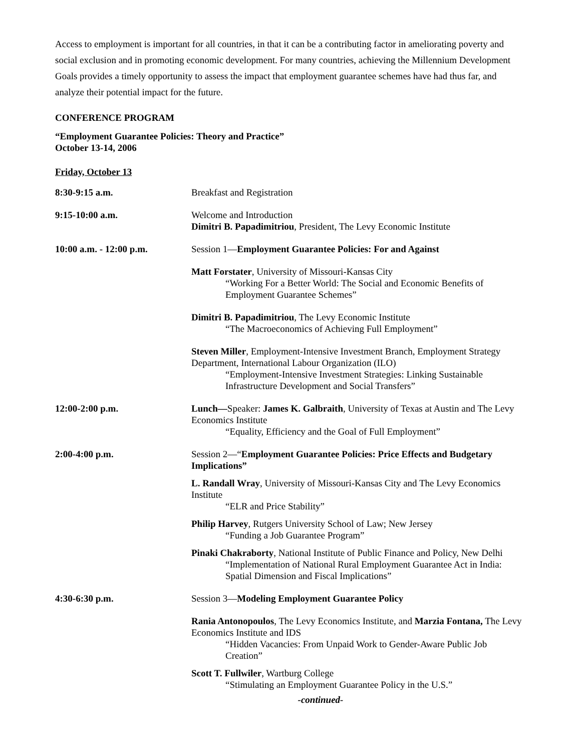Access to employment is important for all countries, in that it can be a contributing factor in ameliorating poverty and social exclusion and in promoting economic development. For many countries, achieving the Millennium Development Goals provides a timely opportunity to assess the impact that employment guarantee schemes have had thus far, and analyze their potential impact for the future.
CONFERENCE PROGRAM
“Employment Guarantee Policies: Theory and Practice”
October 13-14, 2006
Friday, October 13
| 8:30-9:15 a.m. | Breakfast and Registration |
| 9:15-10:00 a.m. | Welcome and Introduction Dimitri B. Papadimitriou , President, The Levy Economic Institute |
| 10:00 a.m. - 12:00 p.m. | Session 1— Employment Guarantee Policies: For and Against |
| | Matt Forstater , University of Missouri-Kansas City “Working For a Better World: The Social and Economic Benefits of Employment Guarantee Schemes” |
| | Dimitri B. Papadimitriou , The Levy Economic Institute “The Macroeconomics of Achieving Full Employment” |
| | Steven Miller , Employment-Intensive Investment Branch, Employment Strategy Department, International Labour Organization (ILO) “Employment-Intensive Investment Strategies: Linking Sustainable Infrastructure Development and Social Transfers” |
| 12:00-2:00 p.m. | Lunch— Speaker: James K. Galbraith , University of Texas at Austin and The Levy Economics Institute “Equality, Efficiency and the Goal of Full Employment” |
| 2:00-4:00 p.m. | Session 2—“ Employment Guarantee Policies: Price Effects and Budgetary Implications” |
| | L. Randall Wray , University of Missouri-Kansas City and The Levy Economics Institute “ELR and Price Stability” |
| | Philip Harvey , Rutgers University School of Law; New Jersey “Funding a Job Guarantee Program” |
| | Pinaki Chakraborty , National Institute of Public Finance and Policy, New Delhi “Implementation of National Rural Employment Guarantee Act in India: Spatial Dimension and Fiscal Implications” |
| 4:30-6:30 p.m. | Session 3— Modeling Employment Guarantee Policy |
| | Rania Antonopoulos , The Levy Economics Institute, and Marzia Fontana, The Levy Economics Institute and IDS “Hidden Vacancies: From Unpaid Work to Gender-Aware Public Job Creation” |
| | Scott T. Fullwiler , Wartburg College “Stimulating an Employment Guarantee Policy in the U.S.” |
-continued-